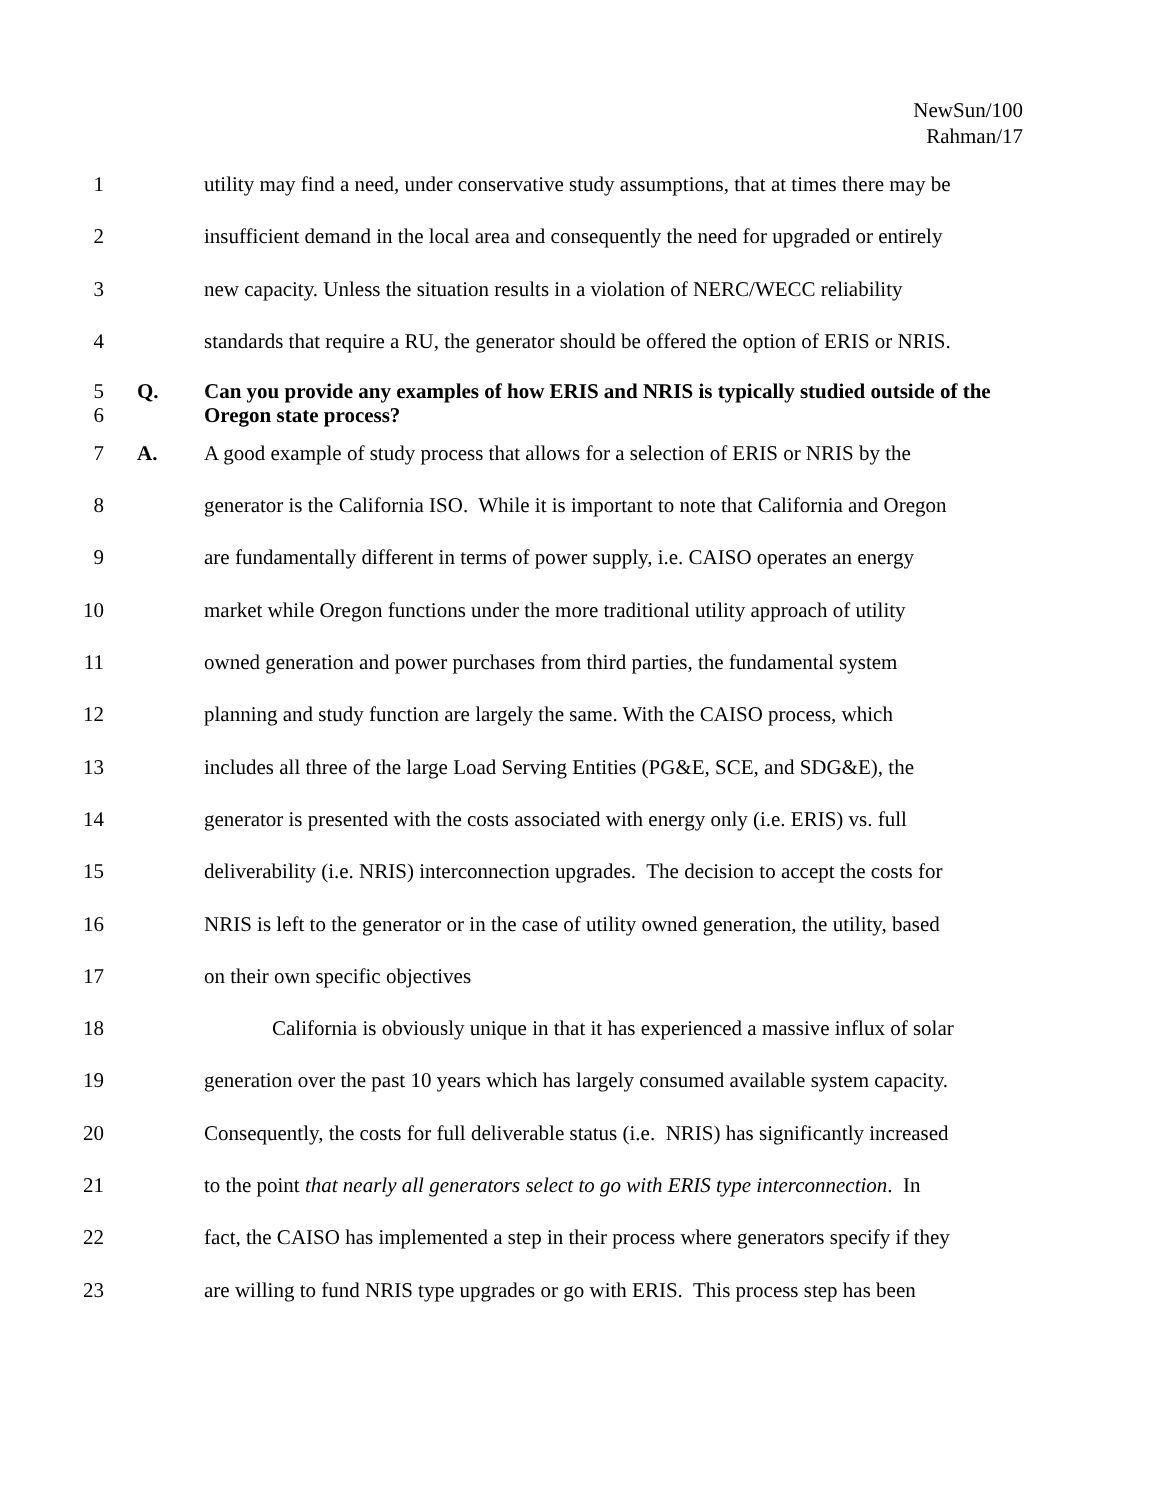NewSun/100
Rahman/17
1 utility may find a need, under conservative study assumptions, that at times there may be
2 insufficient demand in the local area and consequently the need for upgraded or entirely
3 new capacity. Unless the situation results in a violation of NERC/WECC reliability
4 standards that require a RU, the generator should be offered the option of ERIS or NRIS.
5
6
Q. Can you provide any examples of how ERIS and NRIS is typically studied outside of the Oregon state process?
7 A. A good example of study process that allows for a selection of ERIS or NRIS by the
8 generator is the California ISO. While it is important to note that California and Oregon
9 are fundamentally different in terms of power supply, i.e. CAISO operates an energy
10 market while Oregon functions under the more traditional utility approach of utility
11 owned generation and power purchases from third parties, the fundamental system
12 planning and study function are largely the same. With the CAISO process, which
13 includes all three of the large Load Serving Entities (PG&E, SCE, and SDG&E), the
14 generator is presented with the costs associated with energy only (i.e. ERIS) vs. full
15 deliverability (i.e. NRIS) interconnection upgrades. The decision to accept the costs for
16 NRIS is left to the generator or in the case of utility owned generation, the utility, based
17 on their own specific objectives
18 California is obviously unique in that it has experienced a massive influx of solar
19 generation over the past 10 years which has largely consumed available system capacity.
20 Consequently, the costs for full deliverable status (i.e. NRIS) has significantly increased
21 to the point that nearly all generators select to go with ERIS type interconnection. In
22 fact, the CAISO has implemented a step in their process where generators specify if they
23 are willing to fund NRIS type upgrades or go with ERIS. This process step has been